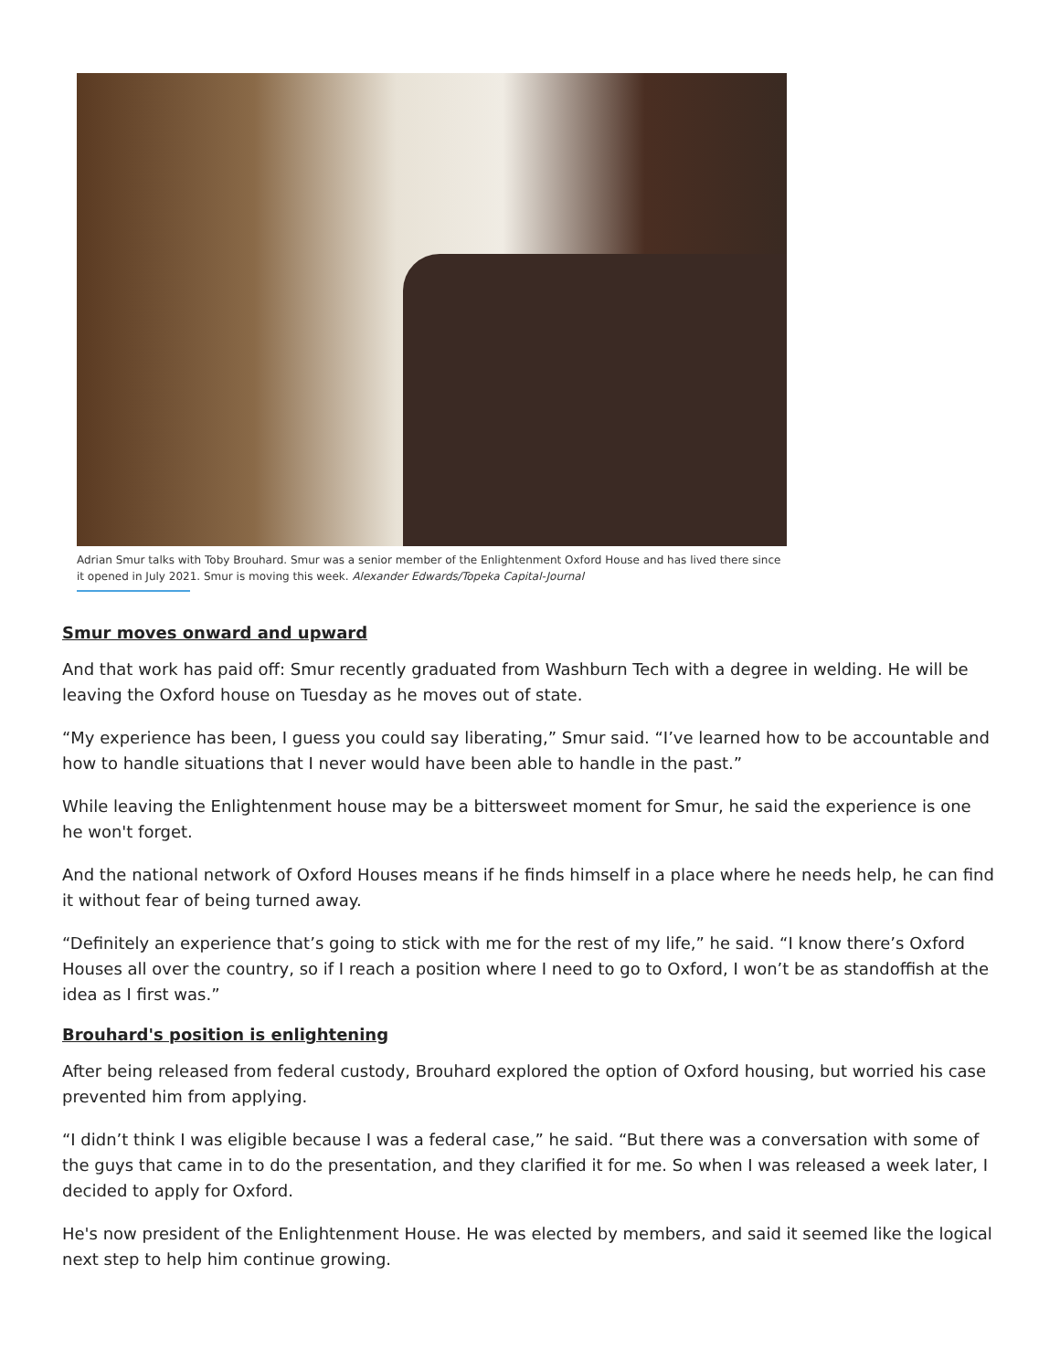Adrian Smur talks with Toby Brouhard. Smur was a senior member of the Enlightenment Oxford House and has lived there since it opened in July 2021. Smur is moving this week. Alexander Edwards/Topeka Capital-Journal
Smur moves onward and upward
And that work has paid off: Smur recently graduated from Washburn Tech with a degree in welding. He will be leaving the Oxford house on Tuesday as he moves out of state.
“My experience has been, I guess you could say liberating,” Smur said. “I’ve learned how to be accountable and how to handle situations that I never would have been able to handle in the past.”
While leaving the Enlightenment house may be a bittersweet moment for Smur, he said the experience is one he won't forget.
And the national network of Oxford Houses means if he finds himself in a place where he needs help, he can find it without fear of being turned away.
“Definitely an experience that’s going to stick with me for the rest of my life,” he said. “I know there’s Oxford Houses all over the country, so if I reach a position where I need to go to Oxford, I won’t be as standoffish at the idea as I first was.”
Brouhard's position is enlightening
After being released from federal custody, Brouhard explored the option of Oxford housing, but worried his case prevented him from applying.
“I didn’t think I was eligible because I was a federal case,” he said. “But there was a conversation with some of the guys that came in to do the presentation, and they clarified it for me. So when I was released a week later, I decided to apply for Oxford.
He's now president of the Enlightenment House. He was elected by members, and said it seemed like the logical next step to help him continue growing.